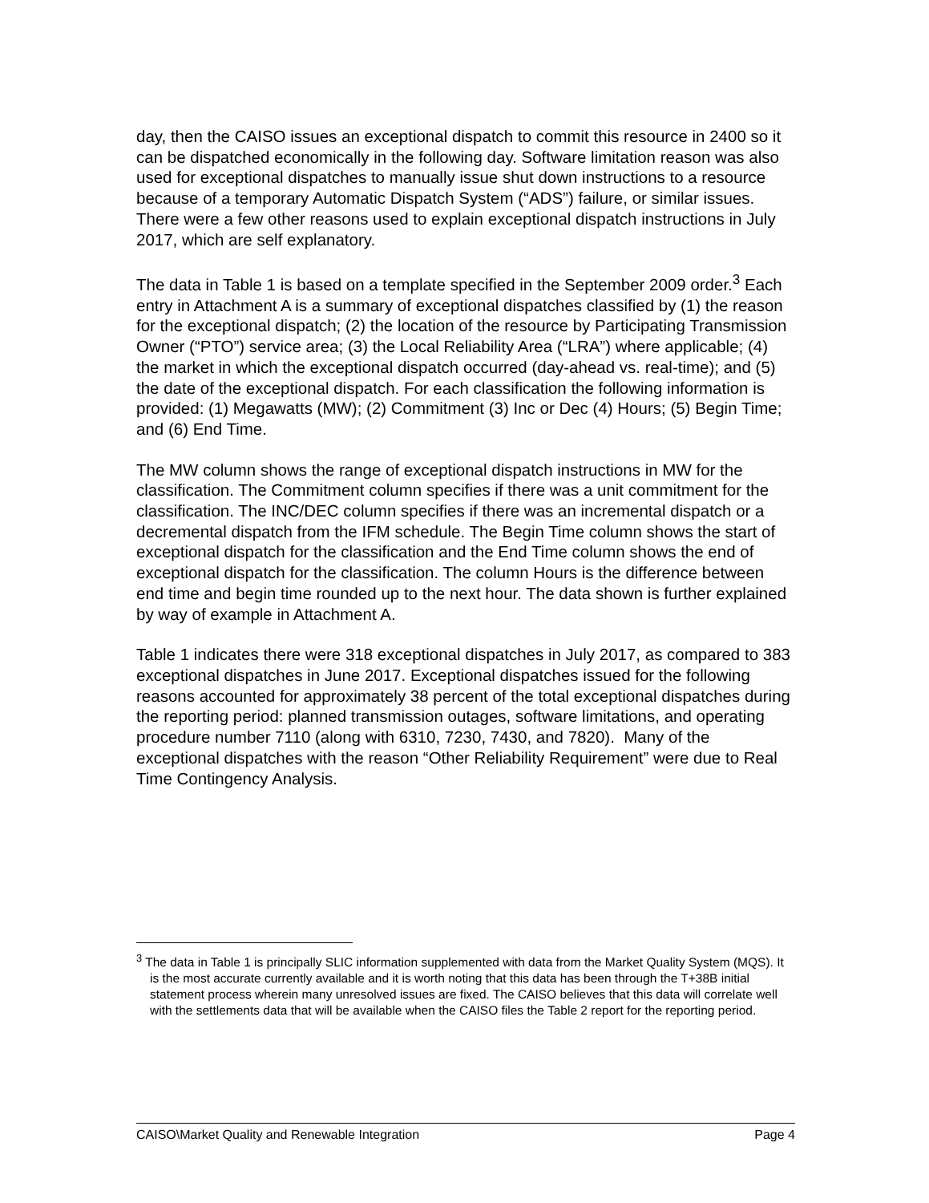day, then the CAISO issues an exceptional dispatch to commit this resource in 2400 so it can be dispatched economically in the following day. Software limitation reason was also used for exceptional dispatches to manually issue shut down instructions to a resource because of a temporary Automatic Dispatch System (“ADS”) failure, or similar issues. There were a few other reasons used to explain exceptional dispatch instructions in July 2017, which are self explanatory.
The data in Table 1 is based on a template specified in the September 2009 order.<sup>3</sup> Each entry in Attachment A is a summary of exceptional dispatches classified by (1) the reason for the exceptional dispatch; (2) the location of the resource by Participating Transmission Owner (“PTO”) service area; (3) the Local Reliability Area (“LRA”) where applicable; (4) the market in which the exceptional dispatch occurred (day-ahead vs. real-time); and (5) the date of the exceptional dispatch. For each classification the following information is provided: (1) Megawatts (MW); (2) Commitment (3) Inc or Dec (4) Hours; (5) Begin Time; and (6) End Time.
The MW column shows the range of exceptional dispatch instructions in MW for the classification. The Commitment column specifies if there was a unit commitment for the classification. The INC/DEC column specifies if there was an incremental dispatch or a decremental dispatch from the IFM schedule. The Begin Time column shows the start of exceptional dispatch for the classification and the End Time column shows the end of exceptional dispatch for the classification. The column Hours is the difference between end time and begin time rounded up to the next hour. The data shown is further explained by way of example in Attachment A.
Table 1 indicates there were 318 exceptional dispatches in July 2017, as compared to 383 exceptional dispatches in June 2017. Exceptional dispatches issued for the following reasons accounted for approximately 38 percent of the total exceptional dispatches during the reporting period: planned transmission outages, software limitations, and operating procedure number 7110 (along with 6310, 7230, 7430, and 7820). Many of the exceptional dispatches with the reason “Other Reliability Requirement” were due to Real Time Contingency Analysis.
<sup>3</sup> The data in Table 1 is principally SLIC information supplemented with data from the Market Quality System (MQS). It is the most accurate currently available and it is worth noting that this data has been through the T+38B initial statement process wherein many unresolved issues are fixed. The CAISO believes that this data will correlate well with the settlements data that will be available when the CAISO files the Table 2 report for the reporting period.
CAISO\Market Quality and Renewable Integration Page 4